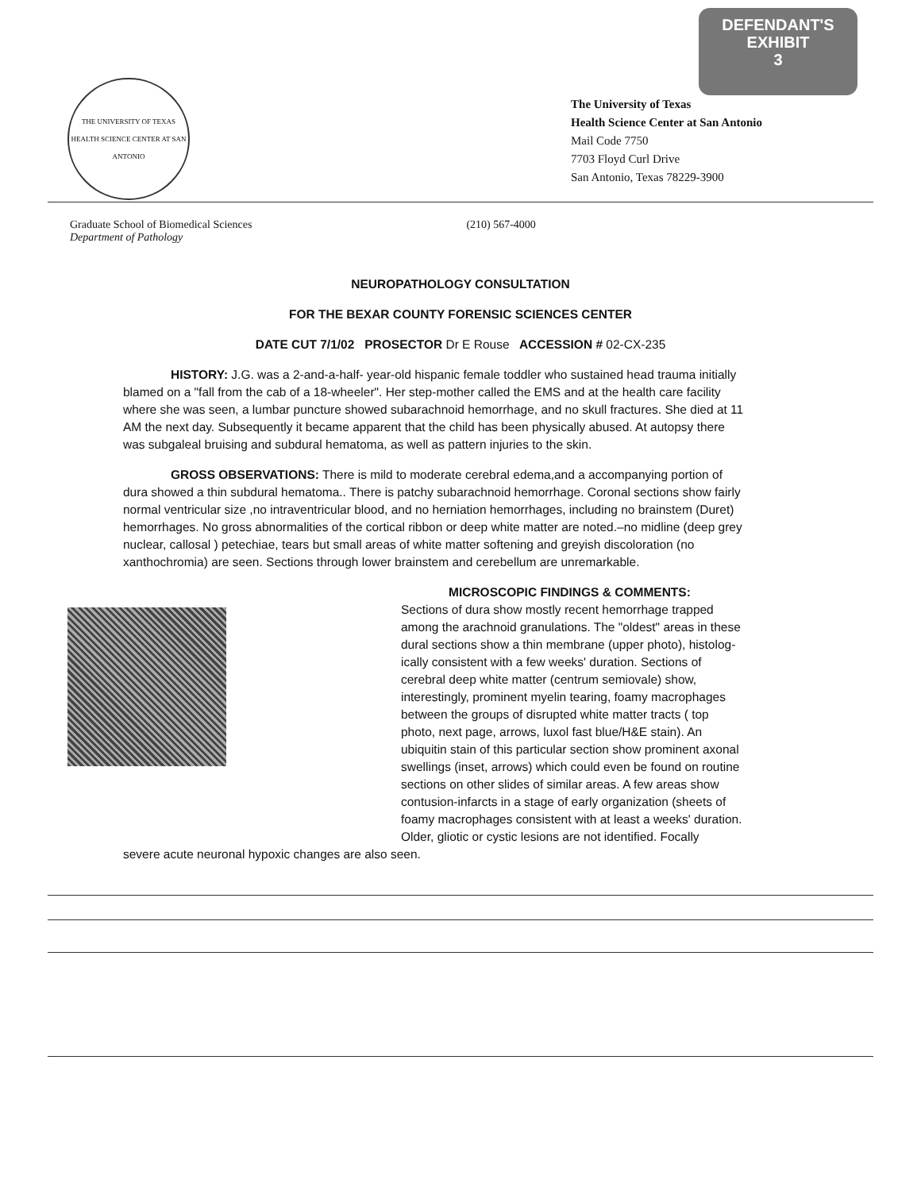THE UNIVERSITY OF TEXAS
HEALTH SCIENCE CENTER AT SAN ANTONIO
DEFENDANT'S
EXHIBIT
3
The University of Texas
Health Science Center at San Antonio
Mail Code 7750
7703 Floyd Curl Drive
San Antonio, Texas 78229-3900
Graduate School of Biomedical Sciences
Department of Pathology
(210) 567-4000
NEUROPATHOLOGY CONSULTATION
FOR THE BEXAR COUNTY FORENSIC SCIENCES CENTER
DATE CUT 7/1/02 PROSECTOR Dr E Rouse ACCESSION # 02-CX-235
HISTORY: J.G. was a 2-and-a-half- year-old hispanic female toddler who sustained head trauma initially blamed on a "fall from the cab of a 18-wheeler". Her step-mother called the EMS and at the health care facility where she was seen, a lumbar puncture showed subarachnoid hemorrhage, and no skull fractures. She died at 11 AM the next day. Subsequently it became apparent that the child has been physically abused. At autopsy there was subgaleal bruising and subdural hematoma, as well as pattern injuries to the skin.
GROSS OBSERVATIONS: There is mild to moderate cerebral edema,and a accompanying portion of dura showed a thin subdural hematoma.. There is patchy subarachnoid hemorrhage. Coronal sections show fairly normal ventricular size ,no intraventricular blood, and no herniation hemorrhages, including no brainstem (Duret) hemorrhages. No gross abnormalities of the cortical ribbon or deep white matter are noted.–no midline (deep grey nuclear, callosal ) petechiae, tears but small areas of white matter softening and greyish discoloration (no xanthochromia) are seen. Sections through lower brainstem and cerebellum are unremarkable.
MICROSCOPIC FINDINGS & COMMENTS:
Sections of dura show mostly recent hemorrhage trapped among the arachnoid granulations. The "oldest" areas in these dural sections show a thin membrane (upper photo), histolog-ically consistent with a few weeks' duration. Sections of cerebral deep white matter (centrum semiovale) show, interestingly, prominent myelin tearing, foamy macrophages between the groups of disrupted white matter tracts ( top photo, next page, arrows, luxol fast blue/H&E stain). An ubiquitin stain of this particular section show prominent axonal swellings (inset, arrows) which could even be found on routine sections on other slides of similar areas. A few areas show contusion-infarcts in a stage of early organization (sheets of foamy macrophages consistent with at least a weeks' duration. Older, gliotic or cystic lesions are not identified. Focally
severe acute neuronal hypoxic changes are also seen.